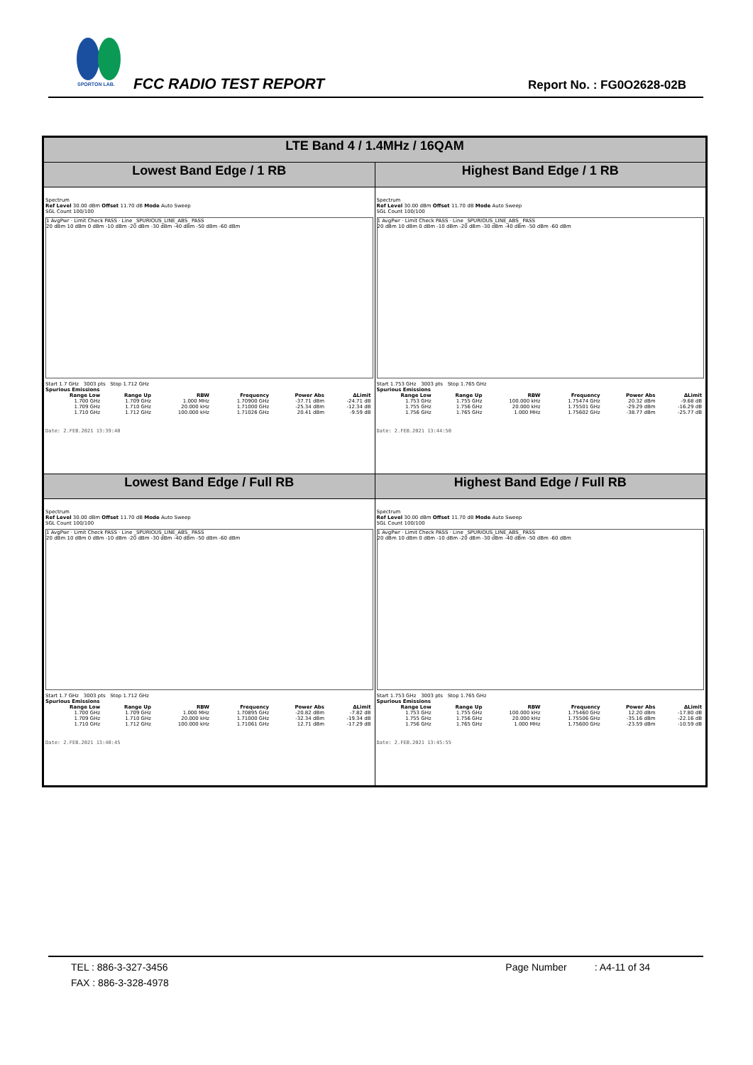SPORTON LAB.
FCC RADIO TEST REPORT Report No. : FG0O2628-02B
| LTE Band 4 / 1.4MHz / 16QAM | |
| --- | --- |
| Lowest Band Edge / 1 RB | Highest Band Edge / 1 RB |
| Spectrum Ref Level 30.00 dBm Offset 11.70 dB Mode Auto Sweep SGL Count 100/100 1 AvgPwr · Limit Check PASS · Line _SPURIOUS_LINE_ABS_ PASS 20 dBm 10 dBm 0 dBm -10 dBm -20 dBm -30 dBm -40 dBm -50 dBm -60 dBm Start 1.7 GHz 3003 pts Stop 1.712 GHz Spurious Emissions / Range Low / Range Up / RBW / Frequency / Power Abs / ΔLimit / / --- / --- / --- / --- / --- / --- / / 1.700 GHz / 1.709 GHz / 1.000 MHz / 1.70900 GHz / -37.71 dBm / -24.71 dB / / 1.709 GHz / 1.710 GHz / 20.000 kHz / 1.71000 GHz / -25.34 dBm / -12.34 dB / / 1.710 GHz / 1.712 GHz / 100.000 kHz / 1.71026 GHz / 20.41 dBm / -9.59 dB / Date: 2.FEB.2021 13:39:40 | Spectrum Ref Level 30.00 dBm Offset 11.70 dB Mode Auto Sweep SGL Count 100/100 1 AvgPwr · Limit Check PASS · Line _SPURIOUS_LINE_ABS_ PASS 20 dBm 10 dBm 0 dBm -10 dBm -20 dBm -30 dBm -40 dBm -50 dBm -60 dBm Start 1.753 GHz 3003 pts Stop 1.765 GHz Spurious Emissions / Range Low / Range Up / RBW / Frequency / Power Abs / ΔLimit / / --- / --- / --- / --- / --- / --- / / 1.753 GHz / 1.755 GHz / 100.000 kHz / 1.75474 GHz / 20.32 dBm / -9.68 dB / / 1.755 GHz / 1.756 GHz / 20.000 kHz / 1.75501 GHz / -29.29 dBm / -16.29 dB / / 1.756 GHz / 1.765 GHz / 1.000 MHz / 1.75602 GHz / -38.77 dBm / -25.77 dB / Date: 2.FEB.2021 13:44:50 |
| Lowest Band Edge / Full RB | Highest Band Edge / Full RB |
| Spectrum Ref Level 30.00 dBm Offset 11.70 dB Mode Auto Sweep SGL Count 100/100 1 AvgPwr · Limit Check PASS · Line _SPURIOUS_LINE_ABS_ PASS 20 dBm 10 dBm 0 dBm -10 dBm -20 dBm -30 dBm -40 dBm -50 dBm -60 dBm Start 1.7 GHz 3003 pts Stop 1.712 GHz Spurious Emissions / Range Low / Range Up / RBW / Frequency / Power Abs / ΔLimit / / --- / --- / --- / --- / --- / --- / / 1.700 GHz / 1.709 GHz / 1.000 MHz / 1.70895 GHz / -20.82 dBm / -7.82 dB / / 1.709 GHz / 1.710 GHz / 20.000 kHz / 1.71000 GHz / -32.34 dBm / -19.34 dB / / 1.710 GHz / 1.712 GHz / 100.000 kHz / 1.71061 GHz / 12.71 dBm / -17.29 dB / Date: 2.FEB.2021 13:40:45 | Spectrum Ref Level 30.00 dBm Offset 11.70 dB Mode Auto Sweep SGL Count 100/100 1 AvgPwr · Limit Check PASS · Line _SPURIOUS_LINE_ABS_ PASS 20 dBm 10 dBm 0 dBm -10 dBm -20 dBm -30 dBm -40 dBm -50 dBm -60 dBm Start 1.753 GHz 3003 pts Stop 1.765 GHz Spurious Emissions / Range Low / Range Up / RBW / Frequency / Power Abs / ΔLimit / / --- / --- / --- / --- / --- / --- / / 1.753 GHz / 1.755 GHz / 100.000 kHz / 1.75460 GHz / 12.20 dBm / -17.80 dB / / 1.755 GHz / 1.756 GHz / 20.000 kHz / 1.75506 GHz / -35.16 dBm / -22.16 dB / / 1.756 GHz / 1.765 GHz / 1.000 MHz / 1.75600 GHz / -23.59 dBm / -10.59 dB / Date: 2.FEB.2021 13:45:55 |
TEL : 886-3-327-3456 Page Number : A4-11 of 34
FAX : 886-3-328-4978